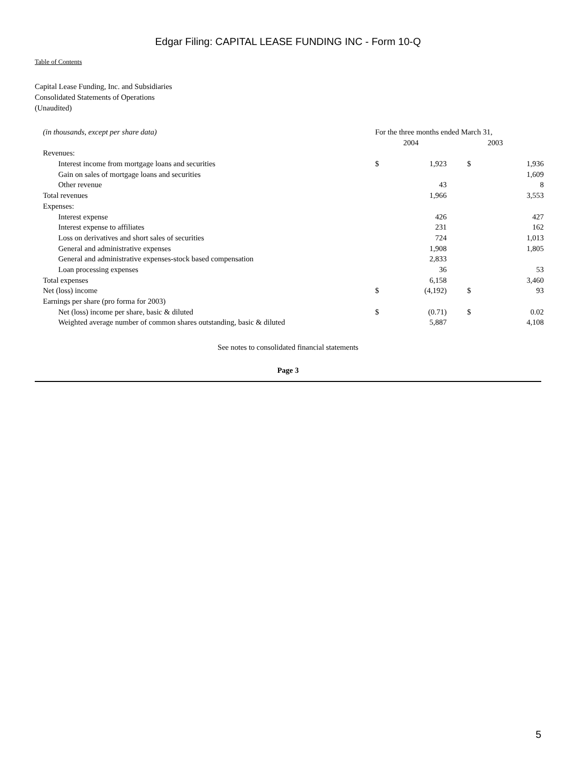Edgar Filing: CAPITAL LEASE FUNDING INC - Form 10-Q
Table of Contents
Capital Lease Funding, Inc. and Subsidiaries
Consolidated Statements of Operations
(Unaudited)
| (in thousands, except per share data) | For the three months ended March 31, | | | |
| | 2004 | | 2003 | |
| Revenues: | | | | |
| Interest income from mortgage loans and securities | $ | 1,923 | $ | 1,936 |
| Gain on sales of mortgage loans and securities | | | | 1,609 |
| Other revenue | | 43 | | 8 |
| Total revenues | | 1,966 | | 3,553 |
| Expenses: | | | | |
| Interest expense | | 426 | | 427 |
| Interest expense to affiliates | | 231 | | 162 |
| Loss on derivatives and short sales of securities | | 724 | | 1,013 |
| General and administrative expenses | | 1,908 | | 1,805 |
| General and administrative expenses-stock based compensation | | 2,833 | | |
| Loan processing expenses | | 36 | | 53 |
| Total expenses | | 6,158 | | 3,460 |
| Net (loss) income | $ | (4,192) | $ | 93 |
| Earnings per share (pro forma for 2003) | | | | |
| Net (loss) income per share, basic & diluted | $ | (0.71) | $ | 0.02 |
| Weighted average number of common shares outstanding, basic & diluted | | 5,887 | | 4,108 |
See notes to consolidated financial statements
Page 3
5